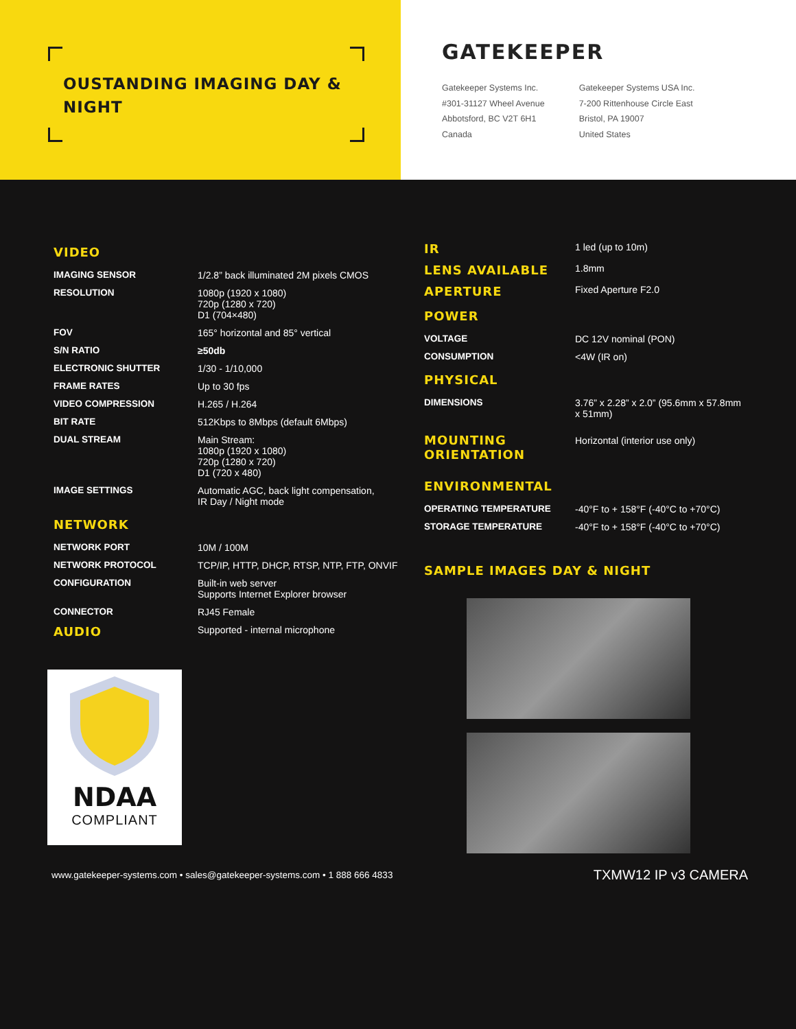OUSTANDING IMAGING DAY &
NIGHT
GATEKEEPER
Gatekeeper Systems Inc.
#301-31127 Wheel Avenue
Abbotsford, BC V2T 6H1
Canada
Gatekeeper Systems USA Inc.
7-200 Rittenhouse Circle East
Bristol, PA 19007
United States
VIDEO
| IMAGING SENSOR | 1/2.8” back illuminated 2M pixels CMOS |
| RESOLUTION | 1080p (1920 x 1080) 720p (1280 x 720) D1 (704×480) |
| FOV | 165° horizontal and 85° vertical |
| S/N RATIO | ≥50db |
| ELECTRONIC SHUTTER | 1/30 - 1/10,000 |
| FRAME RATES | Up to 30 fps |
| VIDEO COMPRESSION | H.265 / H.264 |
| BIT RATE | 512Kbps to 8Mbps (default 6Mbps) |
| DUAL STREAM | Main Stream: 1080p (1920 x 1080) 720p (1280 x 720) D1 (720 x 480) |
| IMAGE SETTINGS | Automatic AGC, back light compensation, IR Day / Night mode |
NETWORK
| NETWORK PORT | 10M / 100M |
| NETWORK PROTOCOL | TCP/IP, HTTP, DHCP, RTSP, NTP, FTP, ONVIF |
| CONFIGURATION | Built-in web server Supports Internet Explorer browser |
| CONNECTOR | RJ45 Female |
| AUDIO | Supported - internal microphone |
NDAA
COMPLIANT
| IR | 1 led (up to 10m) |
| LENS AVAILABLE | 1.8mm |
| APERTURE | Fixed Aperture F2.0 |
POWER
| VOLTAGE | DC 12V nominal (PON) |
| CONSUMPTION | <4W (IR on) |
PHYSICAL
| DIMENSIONS | 3.76” x 2.28” x 2.0” (95.6mm x 57.8mm x 51mm) |
| MOUNTING ORIENTATION | Horizontal (interior use only) |
ENVIRONMENTAL
| OPERATING TEMPERATURE | -40°F to + 158°F (-40°C to +70°C) |
| STORAGE TEMPERATURE | -40°F to + 158°F (-40°C to +70°C) |
SAMPLE IMAGES DAY & NIGHT
www.gatekeeper-systems.com • sales@gatekeeper-systems.com • 1 888 666 4833 TXMW12 IP v3 CAMERA